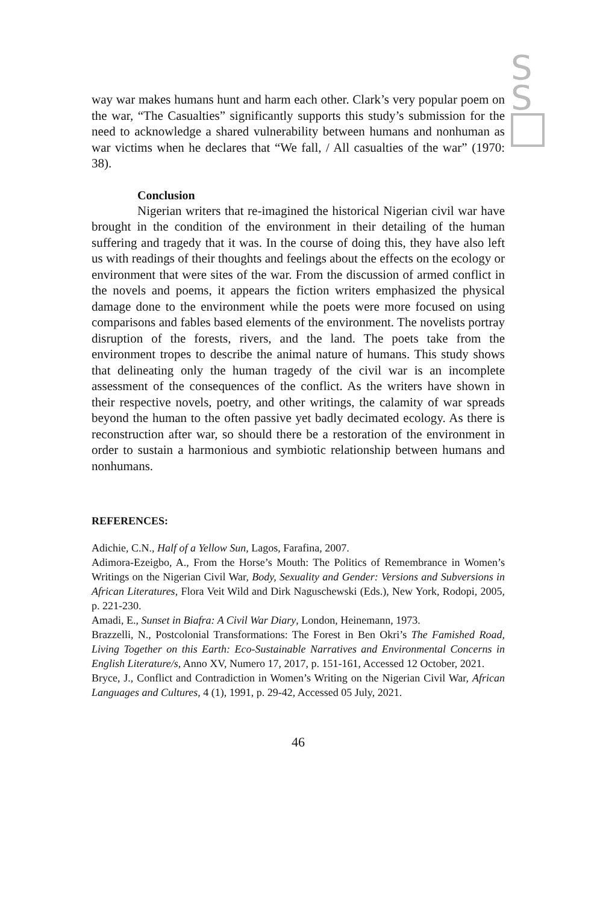S
S
way war makes humans hunt and harm each other. Clark’s very popular poem on the war, “The Casualties” significantly supports this study’s submission for the need to acknowledge a shared vulnerability between humans and nonhuman as war victims when he declares that “We fall, / All casualties of the war” (1970: 38).
Conclusion
Nigerian writers that re-imagined the historical Nigerian civil war have brought in the condition of the environment in their detailing of the human suffering and tragedy that it was. In the course of doing this, they have also left us with readings of their thoughts and feelings about the effects on the ecology or environment that were sites of the war. From the discussion of armed conflict in the novels and poems, it appears the fiction writers emphasized the physical damage done to the environment while the poets were more focused on using comparisons and fables based elements of the environment. The novelists portray disruption of the forests, rivers, and the land. The poets take from the environment tropes to describe the animal nature of humans. This study shows that delineating only the human tragedy of the civil war is an incomplete assessment of the consequences of the conflict. As the writers have shown in their respective novels, poetry, and other writings, the calamity of war spreads beyond the human to the often passive yet badly decimated ecology. As there is reconstruction after war, so should there be a restoration of the environment in order to sustain a harmonious and symbiotic relationship between humans and nonhumans.
REFERENCES:
Adichie, C.N., Half of a Yellow Sun, Lagos, Farafina, 2007.
Adimora-Ezeigbo, A., From the Horse’s Mouth: The Politics of Remembrance in Women’s Writings on the Nigerian Civil War, Body, Sexuality and Gender: Versions and Subversions in African Literatures, Flora Veit Wild and Dirk Naguschewski (Eds.), New York, Rodopi, 2005, p. 221-230.
Amadi, E., Sunset in Biafra: A Civil War Diary, London, Heinemann, 1973.
Brazzelli, N., Postcolonial Transformations: The Forest in Ben Okri’s The Famished Road, Living Together on this Earth: Eco-Sustainable Narratives and Environmental Concerns in English Literature/s, Anno XV, Numero 17, 2017, p. 151-161, Accessed 12 October, 2021.
Bryce, J., Conflict and Contradiction in Women’s Writing on the Nigerian Civil War, African Languages and Cultures, 4 (1), 1991, p. 29-42, Accessed 05 July, 2021.
46